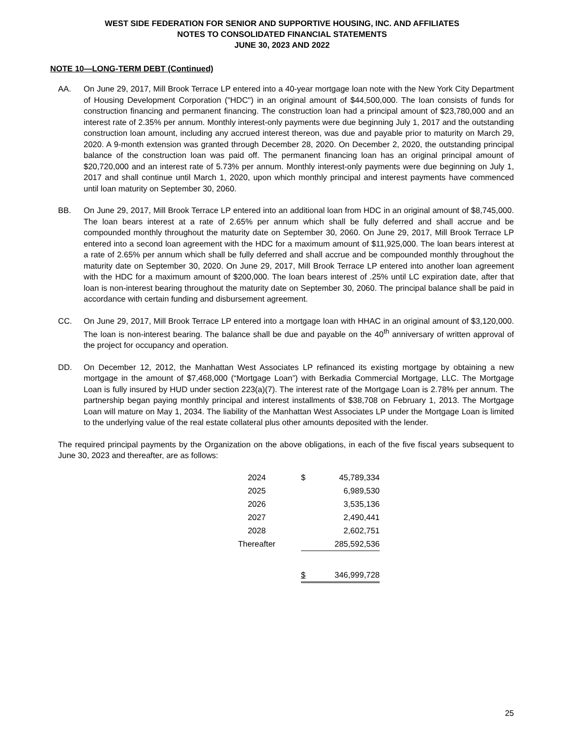WEST SIDE FEDERATION FOR SENIOR AND SUPPORTIVE HOUSING, INC. AND AFFILIATES
NOTES TO CONSOLIDATED FINANCIAL STATEMENTS
JUNE 30, 2023 AND 2022
NOTE 10—LONG-TERM DEBT (Continued)
AA. On June 29, 2017, Mill Brook Terrace LP entered into a 40-year mortgage loan note with the New York City Department of Housing Development Corporation ("HDC") in an original amount of $44,500,000. The loan consists of funds for construction financing and permanent financing. The construction loan had a principal amount of $23,780,000 and an interest rate of 2.35% per annum. Monthly interest-only payments were due beginning July 1, 2017 and the outstanding construction loan amount, including any accrued interest thereon, was due and payable prior to maturity on March 29, 2020. A 9-month extension was granted through December 28, 2020. On December 2, 2020, the outstanding principal balance of the construction loan was paid off. The permanent financing loan has an original principal amount of $20,720,000 and an interest rate of 5.73% per annum. Monthly interest-only payments were due beginning on July 1, 2017 and shall continue until March 1, 2020, upon which monthly principal and interest payments have commenced until loan maturity on September 30, 2060.
BB. On June 29, 2017, Mill Brook Terrace LP entered into an additional loan from HDC in an original amount of $8,745,000. The loan bears interest at a rate of 2.65% per annum which shall be fully deferred and shall accrue and be compounded monthly throughout the maturity date on September 30, 2060. On June 29, 2017, Mill Brook Terrace LP entered into a second loan agreement with the HDC for a maximum amount of $11,925,000. The loan bears interest at a rate of 2.65% per annum which shall be fully deferred and shall accrue and be compounded monthly throughout the maturity date on September 30, 2020. On June 29, 2017, Mill Brook Terrace LP entered into another loan agreement with the HDC for a maximum amount of $200,000. The loan bears interest of .25% until LC expiration date, after that loan is non-interest bearing throughout the maturity date on September 30, 2060. The principal balance shall be paid in accordance with certain funding and disbursement agreement.
CC. On June 29, 2017, Mill Brook Terrace LP entered into a mortgage loan with HHAC in an original amount of $3,120,000. The loan is non-interest bearing. The balance shall be due and payable on the 40<sup>th</sup> anniversary of written approval of the project for occupancy and operation.
DD. On December 12, 2012, the Manhattan West Associates LP refinanced its existing mortgage by obtaining a new mortgage in the amount of $7,468,000 (“Mortgage Loan”) with Berkadia Commercial Mortgage, LLC. The Mortgage Loan is fully insured by HUD under section 223(a)(7). The interest rate of the Mortgage Loan is 2.78% per annum. The partnership began paying monthly principal and interest installments of $38,708 on February 1, 2013. The Mortgage Loan will mature on May 1, 2034. The liability of the Manhattan West Associates LP under the Mortgage Loan is limited to the underlying value of the real estate collateral plus other amounts deposited with the lender.
The required principal payments by the Organization on the above obligations, in each of the five fiscal years subsequent to June 30, 2023 and thereafter, are as follows:
| 2024 | $ | 45,789,334 |
| 2025 | | 6,989,530 |
| 2026 | | 3,535,136 |
| 2027 | | 2,490,441 |
| 2028 | | 2,602,751 |
| Thereafter | | 285,592,536 |
| | $ | 346,999,728 |
25